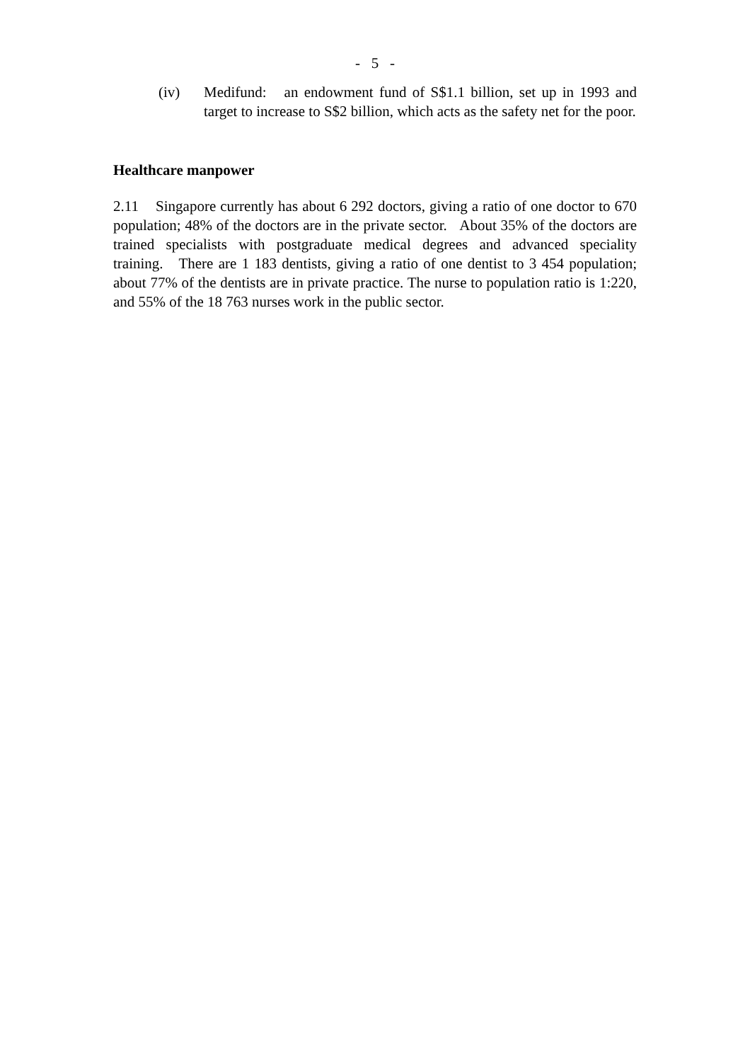- 5 -
(iv) Medifund: an endowment fund of S$1.1 billion, set up in 1993 and target to increase to S$2 billion, which acts as the safety net for the poor.
Healthcare manpower
2.11 Singapore currently has about 6 292 doctors, giving a ratio of one doctor to 670 population; 48% of the doctors are in the private sector. About 35% of the doctors are trained specialists with postgraduate medical degrees and advanced speciality training. There are 1 183 dentists, giving a ratio of one dentist to 3 454 population; about 77% of the dentists are in private practice. The nurse to population ratio is 1:220, and 55% of the 18 763 nurses work in the public sector.